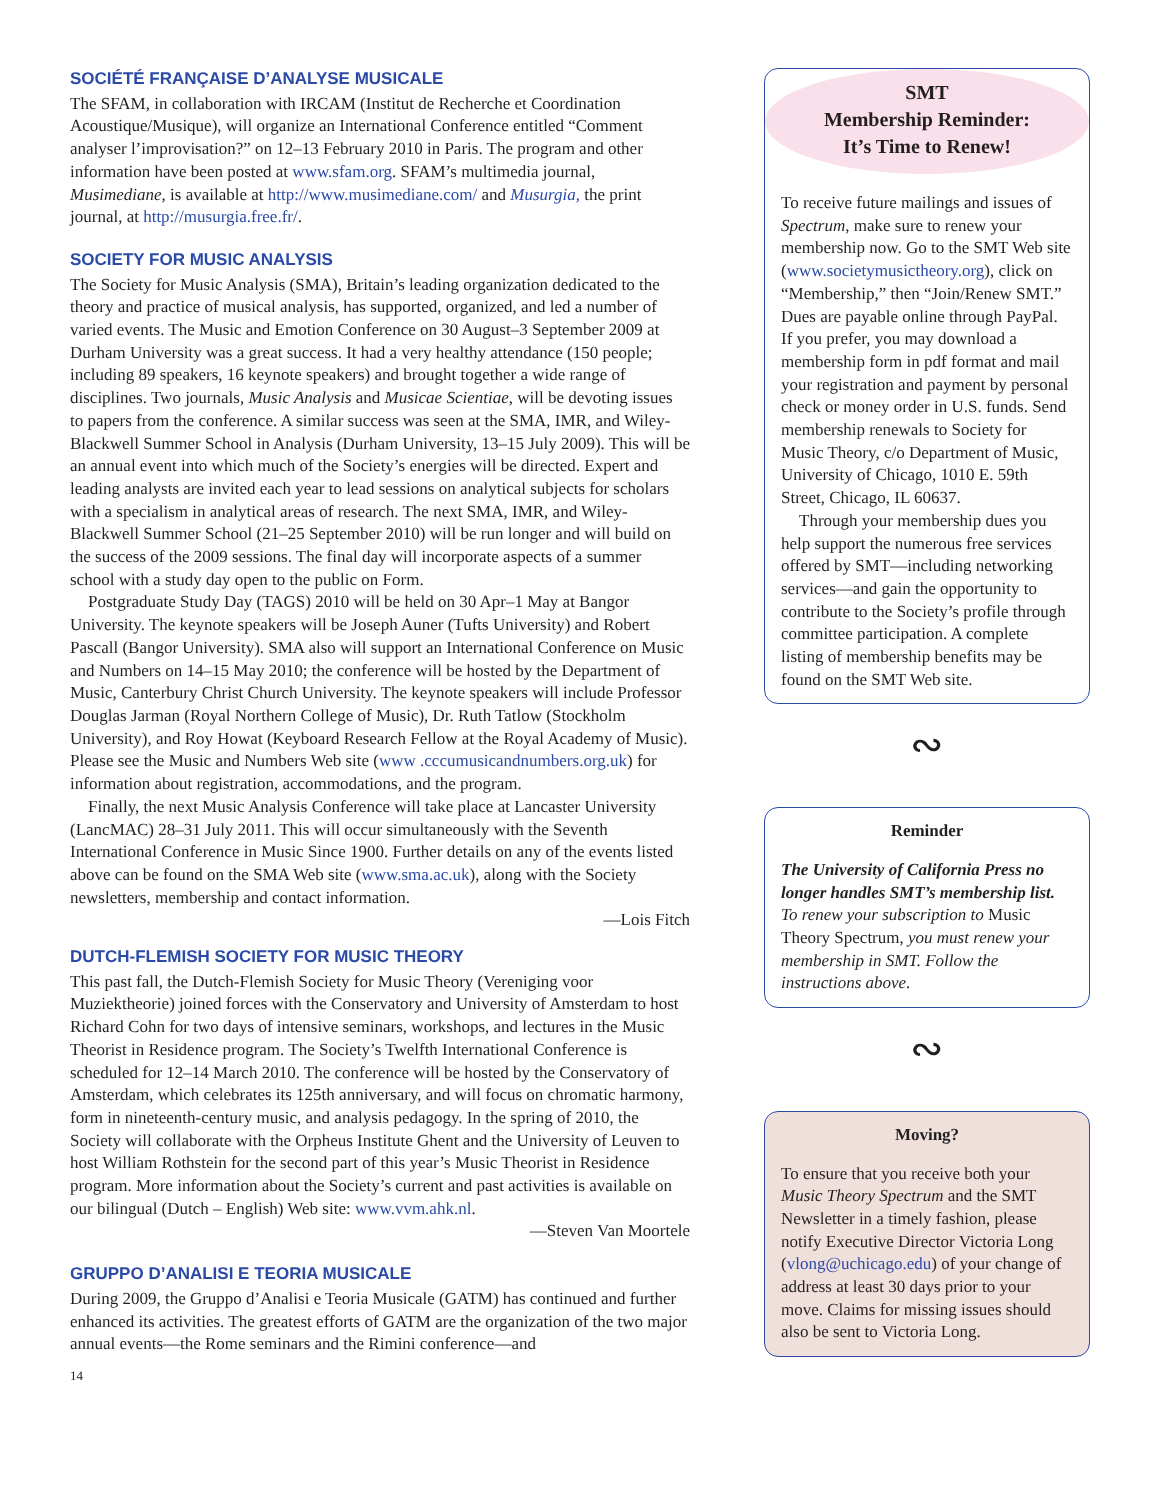SOCIÉTÉ FRANÇAISE D’ANALYSE MUSICALE
The SFAM, in collaboration with IRCAM (Institut de Recherche et Coordination Acoustique/Musique), will organize an International Conference entitled “Comment analyser l’improvisation?” on 12–13 February 2010 in Paris. The program and other information have been posted at www.sfam.org. SFAM’s multimedia journal, Musimediane, is available at http://www.musimediane.com/ and Musurgia, the print journal, at http://musurgia.free.fr/.
SOCIETY FOR MUSIC ANALYSIS
The Society for Music Analysis (SMA), Britain’s leading organization dedicated to the theory and practice of musical analysis, has supported, organized, and led a number of varied events. The Music and Emotion Conference on 30 August–3 September 2009 at Durham University was a great success. It had a very healthy attendance (150 people; including 89 speakers, 16 keynote speakers) and brought together a wide range of disciplines. Two journals, Music Analysis and Musicae Scientiae, will be devoting issues to papers from the conference. A similar success was seen at the SMA, IMR, and Wiley-Blackwell Summer School in Analysis (Durham University, 13–15 July 2009). This will be an annual event into which much of the Society’s energies will be directed. Expert and leading analysts are invited each year to lead sessions on analytical subjects for scholars with a specialism in analytical areas of research. The next SMA, IMR, and Wiley-Blackwell Summer School (21–25 September 2010) will be run longer and will build on the success of the 2009 sessions. The final day will incorporate aspects of a summer school with a study day open to the public on Form.
Postgraduate Study Day (TAGS) 2010 will be held on 30 Apr–1 May at Bangor University. The keynote speakers will be Joseph Auner (Tufts University) and Robert Pascall (Bangor University). SMA also will support an International Conference on Music and Numbers on 14–15 May 2010; the conference will be hosted by the Department of Music, Canterbury Christ Church University. The keynote speakers will include Professor Douglas Jarman (Royal Northern College of Music), Dr. Ruth Tatlow (Stockholm University), and Roy Howat (Keyboard Research Fellow at the Royal Academy of Music). Please see the Music and Numbers Web site (www .cccumusicandnumbers.org.uk) for information about registration, accommodations, and the program.
Finally, the next Music Analysis Conference will take place at Lancaster University (LancMAC) 28–31 July 2011. This will occur simultaneously with the Seventh International Conference in Music Since 1900. Further details on any of the events listed above can be found on the SMA Web site (www.sma.ac.uk), along with the Society newsletters, membership and contact information.
—Lois Fitch
DUTCH-FLEMISH SOCIETY FOR MUSIC THEORY
This past fall, the Dutch-Flemish Society for Music Theory (Vereniging voor Muziektheorie) joined forces with the Conservatory and University of Amsterdam to host Richard Cohn for two days of intensive seminars, workshops, and lectures in the Music Theorist in Residence program. The Society’s Twelfth International Conference is scheduled for 12–14 March 2010. The conference will be hosted by the Conservatory of Amsterdam, which celebrates its 125th anniversary, and will focus on chromatic harmony, form in nineteenth-century music, and analysis pedagogy. In the spring of 2010, the Society will collaborate with the Orpheus Institute Ghent and the University of Leuven to host William Rothstein for the second part of this year’s Music Theorist in Residence program. More information about the Society’s current and past activities is available on our bilingual (Dutch – English) Web site: www.vvm.ahk.nl.
—Steven Van Moortele
GRUPPO D’ANALISI E TEORIA MUSICALE
During 2009, the Gruppo d’Analisi e Teoria Musicale (GATM) has continued and further enhanced its activities. The greatest efforts of GATM are the organization of the two major annual events—the Rome seminars and the Rimini conference—and
SMT
Membership Reminder:
It’s Time to Renew!
To receive future mailings and issues of Spectrum, make sure to renew your membership now. Go to the SMT Web site (www.societymusictheory.org), click on “Membership,” then “Join/Renew SMT.” Dues are payable online through PayPal. If you prefer, you may download a membership form in pdf format and mail your registration and payment by personal check or money order in U.S. funds. Send membership renewals to Society for Music Theory, c/o Department of Music, University of Chicago, 1010 E. 59th Street, Chicago, IL 60637.
Through your membership dues you help support the numerous free services offered by SMT—including networking services—and gain the opportunity to contribute to the Society’s profile through committee participation. A complete listing of membership benefits may be found on the SMT Web site.
∾
Reminder
The University of California Press no longer handles SMT’s membership list. To renew your subscription to Music Theory Spectrum, you must renew your membership in SMT. Follow the instructions above.
∾
Moving?
To ensure that you receive both your Music Theory Spectrum and the SMT Newsletter in a timely fashion, please notify Executive Director Victoria Long (vlong@uchicago.edu) of your change of address at least 30 days prior to your move. Claims for missing issues should also be sent to Victoria Long.
14